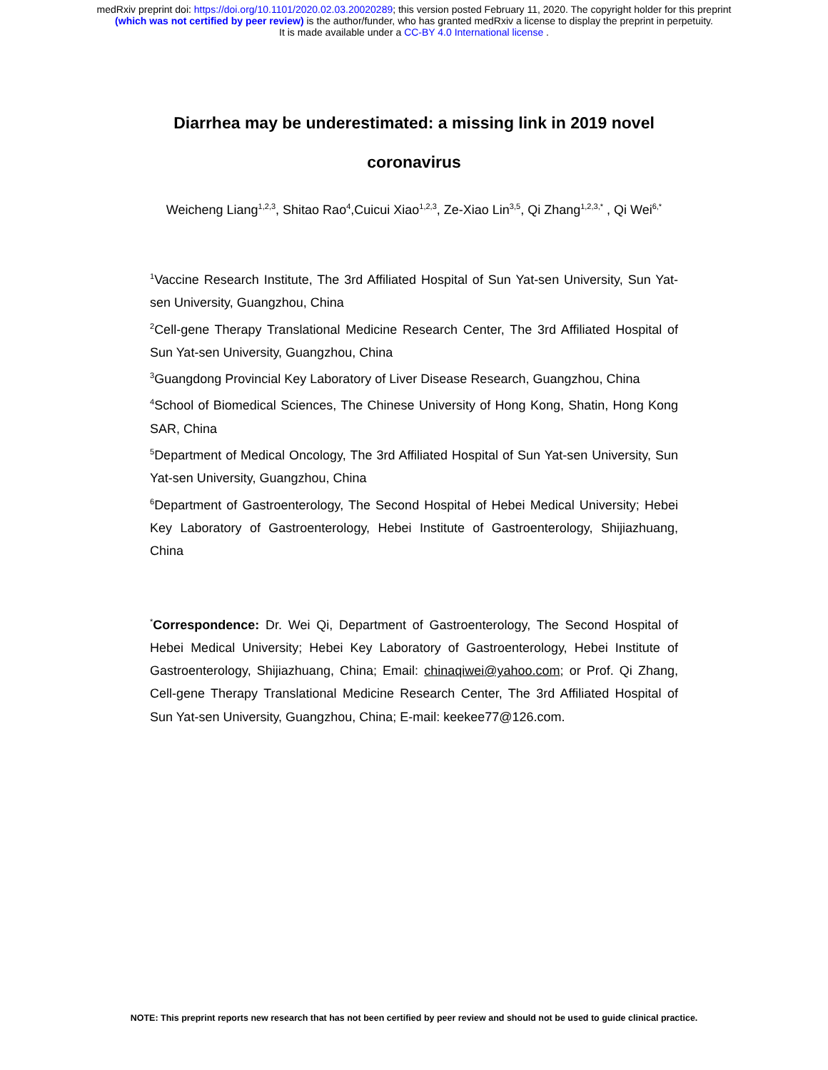medRxiv preprint doi: https://doi.org/10.1101/2020.02.03.20020289; this version posted February 11, 2020. The copyright holder for this preprint
(which was not certified by peer review) is the author/funder, who has granted medRxiv a license to display the preprint in perpetuity.
It is made available under a CC-BY 4.0 International license .
Diarrhea may be underestimated: a missing link in 2019 novel coronavirus
Weicheng Liang<sup>1,2,3</sup>, Shitao Rao<sup>4</sup>,Cuicui Xiao<sup>1,2,3</sup>, Ze-Xiao Lin<sup>3,5</sup>, Qi Zhang<sup>1,2,3,*</sup> , Qi Wei<sup>6,*</sup>
<sup>1</sup> Vaccine Research Institute, The 3rd Affiliated Hospital of Sun Yat-sen University, Sun Yat-sen University, Guangzhou, China
<sup>2</sup> Cell-gene Therapy Translational Medicine Research Center, The 3rd Affiliated Hospital of Sun Yat-sen University, Guangzhou, China
<sup>3</sup> Guangdong Provincial Key Laboratory of Liver Disease Research, Guangzhou, China
<sup>4</sup> School of Biomedical Sciences, The Chinese University of Hong Kong, Shatin, Hong Kong SAR, China
<sup>5</sup> Department of Medical Oncology, The 3rd Affiliated Hospital of Sun Yat-sen University, Sun Yat-sen University, Guangzhou, China
<sup>6</sup> Department of Gastroenterology, The Second Hospital of Hebei Medical University; Hebei Key Laboratory of Gastroenterology, Hebei Institute of Gastroenterology, Shijiazhuang, China
<sup>*</sup> Correspondence: Dr. Wei Qi, Department of Gastroenterology, The Second Hospital of Hebei Medical University; Hebei Key Laboratory of Gastroenterology, Hebei Institute of Gastroenterology, Shijiazhuang, China; Email: chinaqiwei@yahoo.com; or Prof. Qi Zhang, Cell-gene Therapy Translational Medicine Research Center, The 3rd Affiliated Hospital of Sun Yat-sen University, Guangzhou, China; E-mail: keekee77@126.com.
NOTE: This preprint reports new research that has not been certified by peer review and should not be used to guide clinical practice.